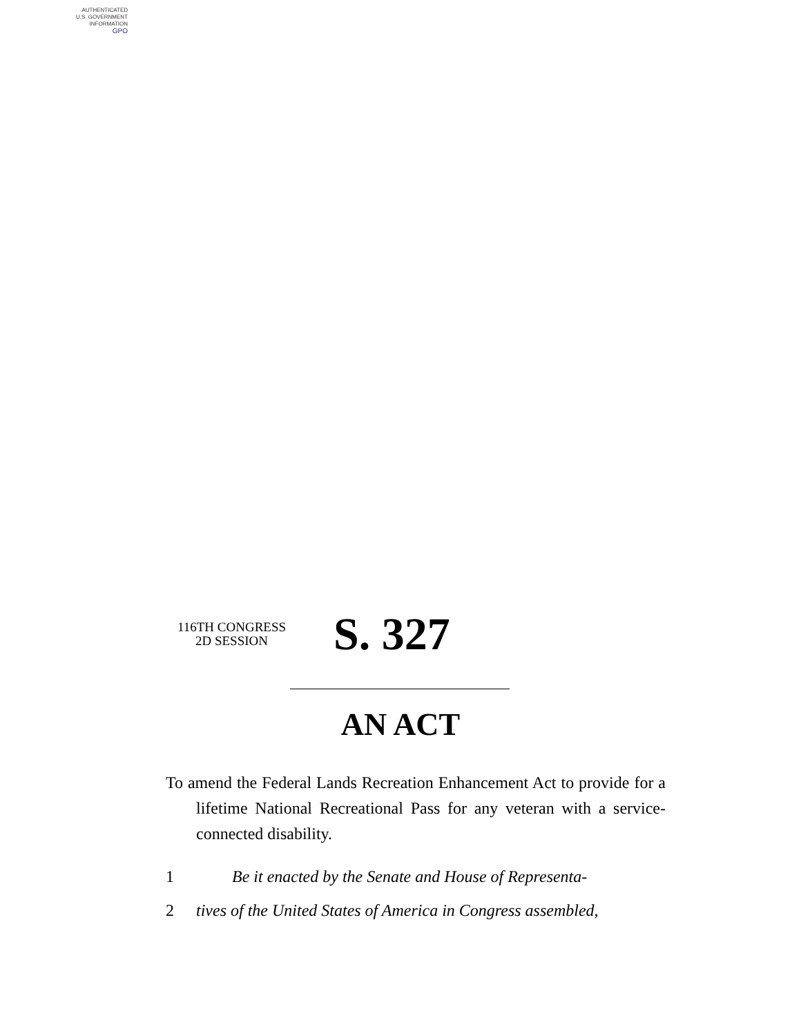AUTHENTICATED
U.S. GOVERNMENT
INFORMATION
GPO
116TH CONGRESS
2D SESSION
S. 327
AN ACT
To amend the Federal Lands Recreation Enhancement Act to provide for a lifetime National Recreational Pass for any veteran with a service-connected disability.
1 Be it enacted by the Senate and House of Representa-
2 tives of the United States of America in Congress assembled,